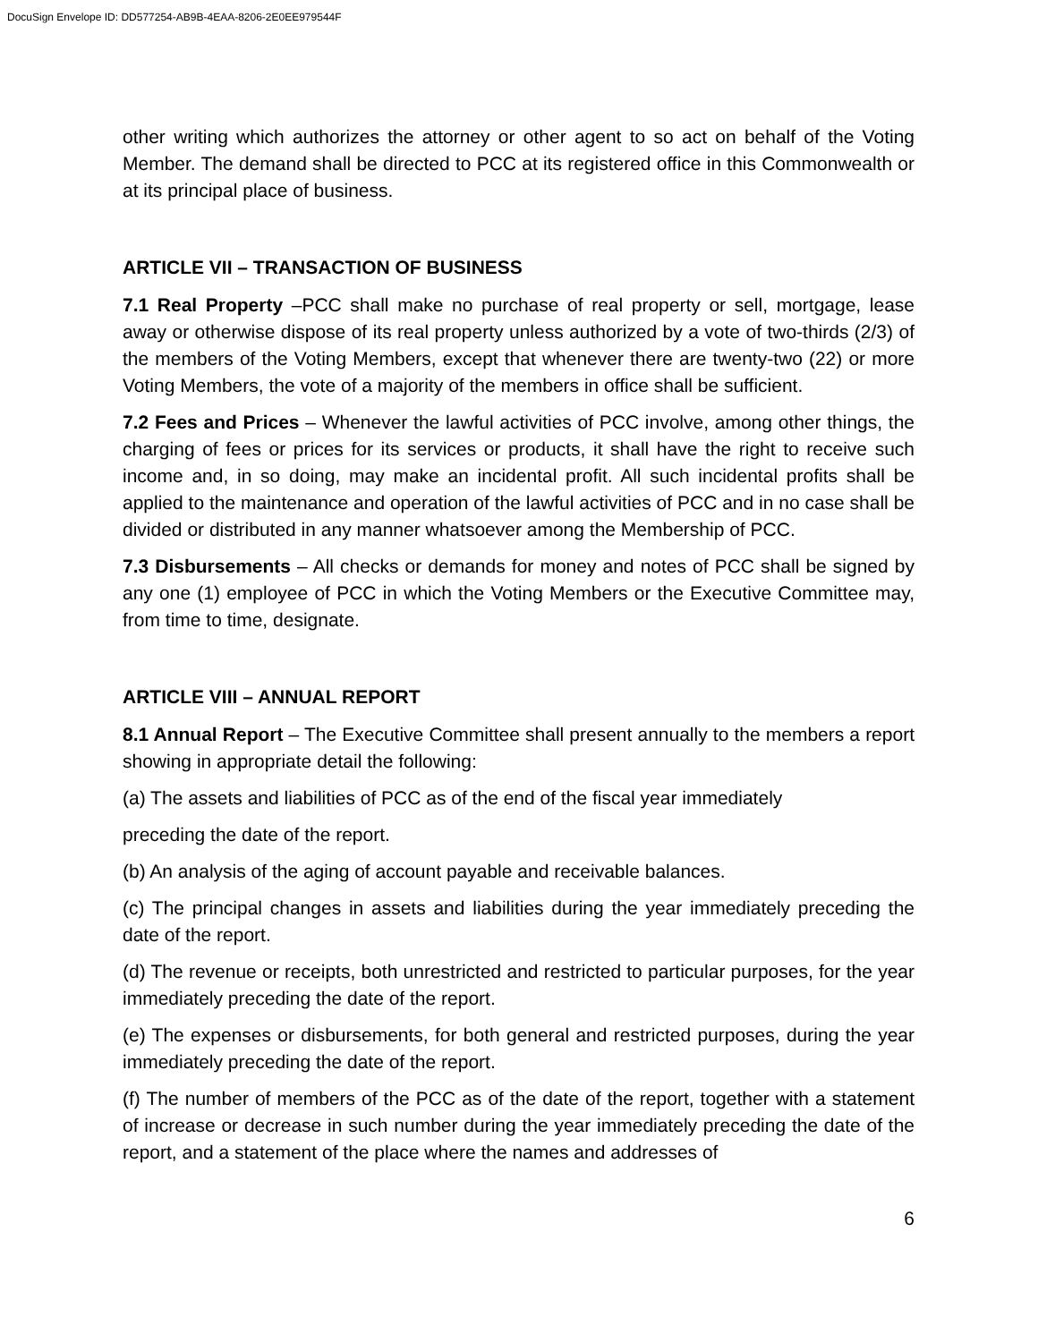DocuSign Envelope ID: DD577254-AB9B-4EAA-8206-2E0EE979544F
other writing which authorizes the attorney or other agent to so act on behalf of the Voting Member. The demand shall be directed to PCC at its registered office in this Commonwealth or at its principal place of business.
ARTICLE VII – TRANSACTION OF BUSINESS
7.1 Real Property –PCC shall make no purchase of real property or sell, mortgage, lease away or otherwise dispose of its real property unless authorized by a vote of two-thirds (2/3) of the members of the Voting Members, except that whenever there are twenty-two (22) or more Voting Members, the vote of a majority of the members in office shall be sufficient.
7.2 Fees and Prices – Whenever the lawful activities of PCC involve, among other things, the charging of fees or prices for its services or products, it shall have the right to receive such income and, in so doing, may make an incidental profit. All such incidental profits shall be applied to the maintenance and operation of the lawful activities of PCC and in no case shall be divided or distributed in any manner whatsoever among the Membership of PCC.
7.3 Disbursements – All checks or demands for money and notes of PCC shall be signed by any one (1) employee of PCC in which the Voting Members or the Executive Committee may, from time to time, designate.
ARTICLE VIII – ANNUAL REPORT
8.1 Annual Report – The Executive Committee shall present annually to the members a report showing in appropriate detail the following:
(a) The assets and liabilities of PCC as of the end of the fiscal year immediately
preceding the date of the report.
(b) An analysis of the aging of account payable and receivable balances.
(c) The principal changes in assets and liabilities during the year immediately preceding the date of the report.
(d) The revenue or receipts, both unrestricted and restricted to particular purposes, for the year immediately preceding the date of the report.
(e) The expenses or disbursements, for both general and restricted purposes, during the year immediately preceding the date of the report.
(f) The number of members of the PCC as of the date of the report, together with a statement of increase or decrease in such number during the year immediately preceding the date of the report, and a statement of the place where the names and addresses of
6